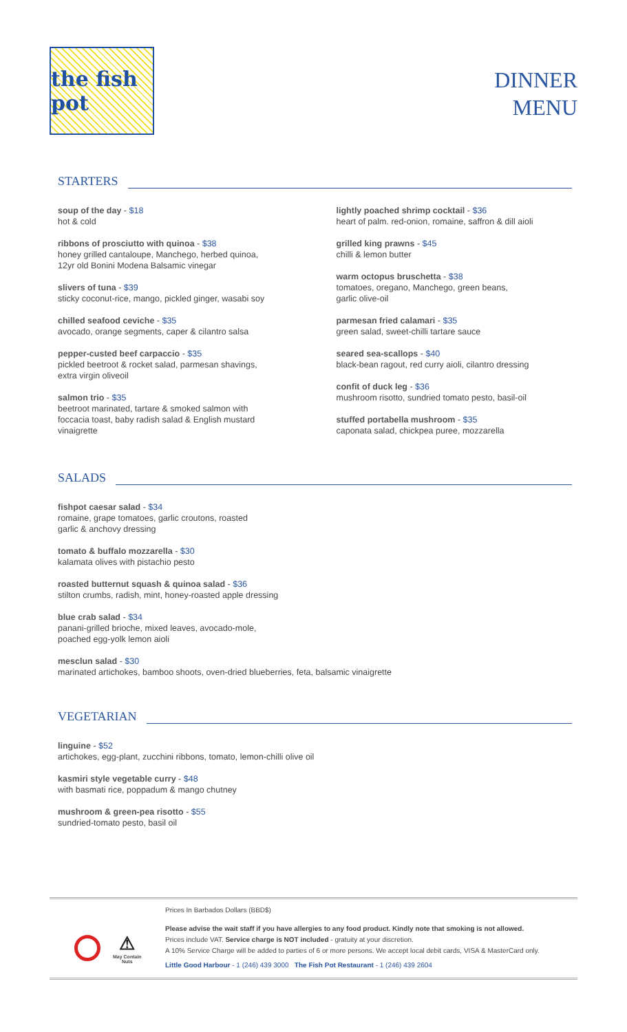the fish pot
DINNER
MENU
STARTERS
soup of the day - $18
hot & cold
ribbons of prosciutto with quinoa - $38
honey grilled cantaloupe, Manchego, herbed quinoa,
12yr old Bonini Modena Balsamic vinegar
slivers of tuna - $39
sticky coconut-rice, mango, pickled ginger, wasabi soy
chilled seafood ceviche - $35
avocado, orange segments, caper & cilantro salsa
pepper-custed beef carpaccio - $35
pickled beetroot & rocket salad, parmesan shavings,
extra virgin oliveoil
salmon trio - $35
beetroot marinated, tartare & smoked salmon with
foccacia toast, baby radish salad & English mustard
vinaigrette
lightly poached shrimp cocktail - $36
heart of palm. red-onion, romaine, saffron & dill aioli
grilled king prawns - $45
chilli & lemon butter
warm octopus bruschetta - $38
tomatoes, oregano, Manchego, green beans,
garlic olive-oil
parmesan fried calamari - $35
green salad, sweet-chilli tartare sauce
seared sea-scallops - $40
black-bean ragout, red curry aioli, cilantro dressing
confit of duck leg - $36
mushroom risotto, sundried tomato pesto, basil-oil
stuffed portabella mushroom - $35
caponata salad, chickpea puree, mozzarella
SALADS
fishpot caesar salad - $34
romaine, grape tomatoes, garlic croutons, roasted
garlic & anchovy dressing
tomato & buffalo mozzarella - $30
kalamata olives with pistachio pesto
roasted butternut squash & quinoa salad - $36
stilton crumbs, radish, mint, honey-roasted apple dressing
blue crab salad - $34
panani-grilled brioche, mixed leaves, avocado-mole,
poached egg-yolk lemon aioli
mesclun salad - $30
marinated artichokes, bamboo shoots, oven-dried blueberries, feta, balsamic vinaigrette
VEGETARIAN
linguine - $52
artichokes, egg-plant, zucchini ribbons, tomato, lemon-chilli olive oil
kasmiri style vegetable curry - $48
with basmati rice, poppadum & mango chutney
mushroom & green-pea risotto - $55
sundried-tomato pesto, basil oil
⚠
May Contain
Nuts
Prices In Barbados Dollars (BBD$)
Please advise the wait staff if you have allergies to any food product. Kindly note that smoking is not allowed.
Prices include VAT. Service charge is NOT included - gratuity at your discretion.
A 10% Service Charge will be added to parties of 6 or more persons. We accept local debit cards, VISA & MasterCard only.
Little Good Harbour - 1 (246) 439 3000 The Fish Pot Restaurant - 1 (246) 439 2604